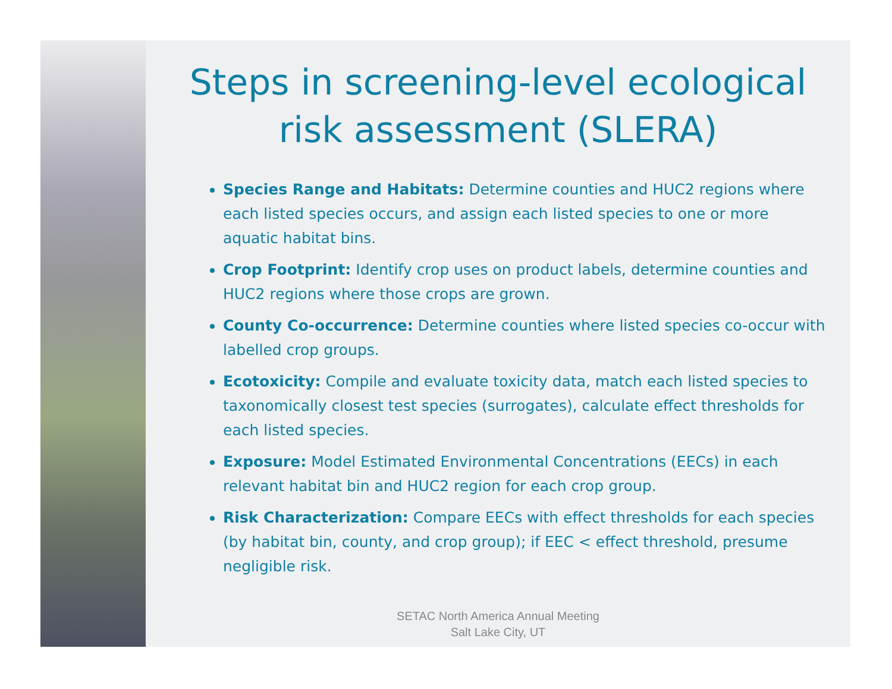Steps in screening-level ecological risk assessment (SLERA)
Species Range and Habitats: Determine counties and HUC2 regions where each listed species occurs, and assign each listed species to one or more aquatic habitat bins.
Crop Footprint: Identify crop uses on product labels, determine counties and HUC2 regions where those crops are grown.
County Co-occurrence: Determine counties where listed species co-occur with labelled crop groups.
Ecotoxicity: Compile and evaluate toxicity data, match each listed species to taxonomically closest test species (surrogates), calculate effect thresholds for each listed species.
Exposure: Model Estimated Environmental Concentrations (EECs) in each relevant habitat bin and HUC2 region for each crop group.
Risk Characterization: Compare EECs with effect thresholds for each species (by habitat bin, county, and crop group); if EEC < effect threshold, presume negligible risk.
SETAC North America Annual Meeting
Salt Lake City, UT